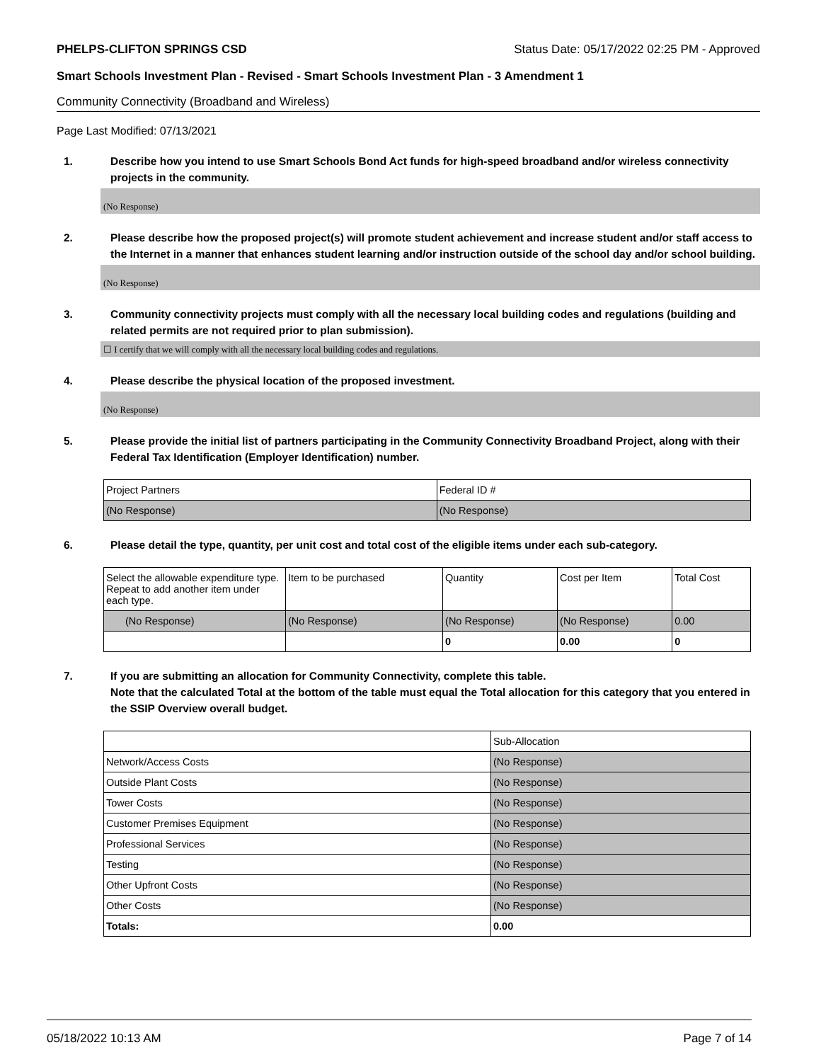PHELPS-CLIFTON SPRINGS CSD Status Date: 05/17/2022 02:25 PM - Approved
Smart Schools Investment Plan - Revised - Smart Schools Investment Plan - 3 Amendment 1
Community Connectivity (Broadband and Wireless)
Page Last Modified: 07/13/2021
1. Describe how you intend to use Smart Schools Bond Act funds for high-speed broadband and/or wireless connectivity projects in the community.
(No Response)
2. Please describe how the proposed project(s) will promote student achievement and increase student and/or staff access to the Internet in a manner that enhances student learning and/or instruction outside of the school day and/or school building.
(No Response)
3. Community connectivity projects must comply with all the necessary local building codes and regulations (building and related permits are not required prior to plan submission).
☐ I certify that we will comply with all the necessary local building codes and regulations.
4. Please describe the physical location of the proposed investment.
(No Response)
5. Please provide the initial list of partners participating in the Community Connectivity Broadband Project, along with their Federal Tax Identification (Employer Identification) number.
| Project Partners | Federal ID # |
| --- | --- |
| (No Response) | (No Response) |
6. Please detail the type, quantity, per unit cost and total cost of the eligible items under each sub-category.
| Select the allowable expenditure type. Repeat to add another item under each type. | Item to be purchased | Quantity | Cost per Item | Total Cost |
| --- | --- | --- | --- | --- |
| (No Response) | (No Response) | (No Response) | (No Response) | 0.00 |
| | | 0 | 0.00 | 0 |
7. If you are submitting an allocation for Community Connectivity, complete this table.
Note that the calculated Total at the bottom of the table must equal the Total allocation for this category that you entered in the SSIP Overview overall budget.
| | Sub-Allocation |
| --- | --- |
| Network/Access Costs | (No Response) |
| Outside Plant Costs | (No Response) |
| Tower Costs | (No Response) |
| Customer Premises Equipment | (No Response) |
| Professional Services | (No Response) |
| Testing | (No Response) |
| Other Upfront Costs | (No Response) |
| Other Costs | (No Response) |
| Totals: | 0.00 |
05/18/2022 10:13 AM Page 7 of 14